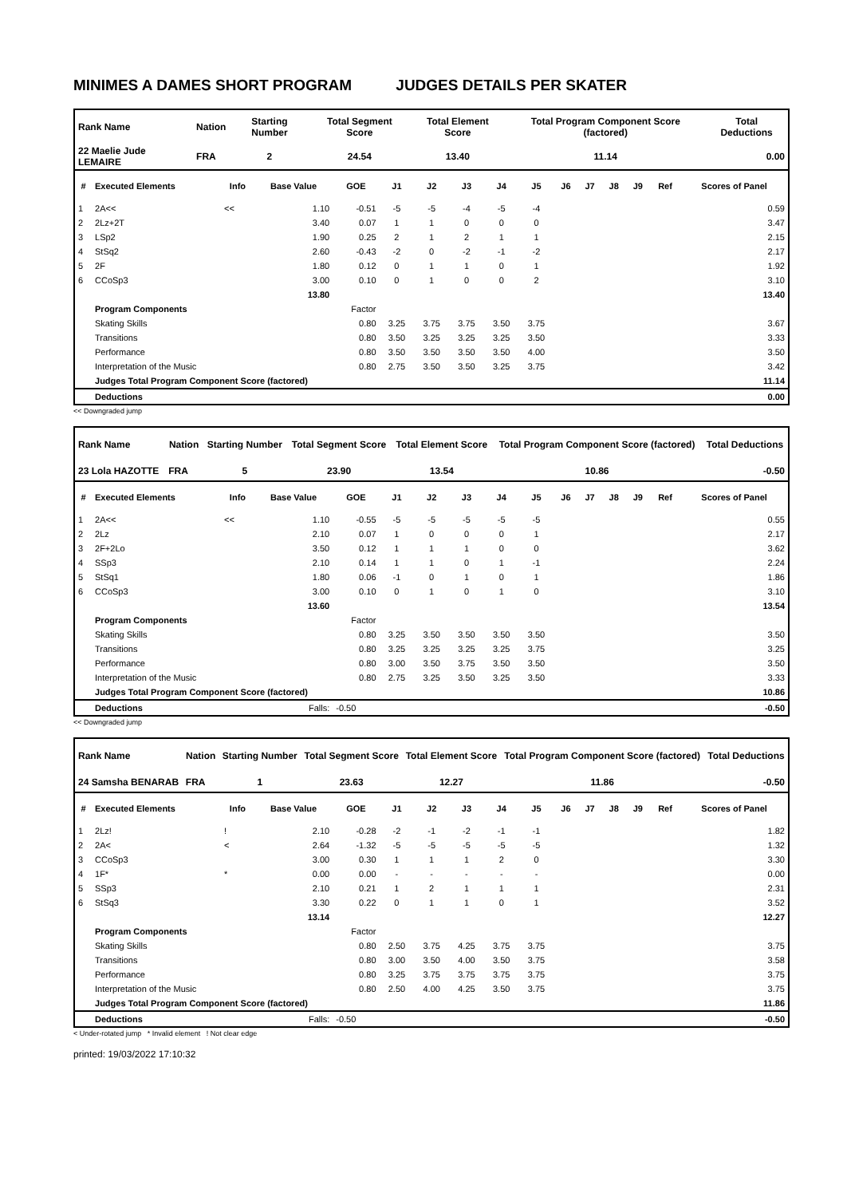MINIMES A DAMES SHORT PROGRAM JUDGES DETAILS PER SKATER
| Rank Name | Nation | Starting Number | Total Segment Score | Total Element Score | Total Program Component Score (factored) | Total Deductions |
| --- | --- | --- | --- | --- | --- | --- |
| 22 Maelie Jude LEMAIRE | FRA | 2 | 24.54 | 13.40 | 11.14 | 0.00 |
| # | Executed Elements | Info | Base Value | GOE | J1 | J2 | J3 | J4 | J5 | J6 | J7 | J8 | J9 | Ref | Scores of Panel |
| --- | --- | --- | --- | --- | --- | --- | --- | --- | --- | --- | --- | --- | --- | --- | --- |
| 1 | 2A<< | << | 1.10 | -0.51 | -5 | -5 | -4 | -5 | -4 | | | | | | 0.59 |
| 2 | 2Lz+2T | | 3.40 | 0.07 | 1 | 1 | 0 | 0 | 0 | | | | | | 3.47 |
| 3 | LSp2 | | 1.90 | 0.25 | 2 | 1 | 2 | 1 | 1 | | | | | | 2.15 |
| 4 | StSq2 | | 2.60 | -0.43 | -2 | 0 | -2 | -1 | -2 | | | | | | 2.17 |
| 5 | 2F | | 1.80 | 0.12 | 0 | 1 | 1 | 0 | 1 | | | | | | 1.92 |
| 6 | CCoSp3 | | 3.00 | 0.10 | 0 | 1 | 0 | 0 | 2 | | | | | | 3.10 |
| | | | 13.80 | | | | | | | | | | | | 13.40 |
| | Program Components | | | Factor | | | | | | | | | | | |
| | Skating Skills | | | 0.80 | 3.25 | 3.75 | 3.75 | 3.50 | 3.75 | | | | | | 3.67 |
| | Transitions | | | 0.80 | 3.50 | 3.25 | 3.25 | 3.25 | 3.50 | | | | | | 3.33 |
| | Performance | | | 0.80 | 3.50 | 3.50 | 3.50 | 3.50 | 4.00 | | | | | | 3.50 |
| | Interpretation of the Music | | | 0.80 | 2.75 | 3.50 | 3.50 | 3.25 | 3.75 | | | | | | 3.42 |
| | Judges Total Program Component Score (factored) | | | | | | | | | | | | | | 11.14 |
| | Deductions | | | | | | | | | | | | | | 0.00 |
<< Downgraded jump
| Rank Name | Nation | Starting Number | Total Segment Score | Total Element Score | Total Program Component Score (factored) | Total Deductions |
| --- | --- | --- | --- | --- | --- | --- |
| 23 Lola HAZOTTE | FRA | 5 | 23.90 | 13.54 | 10.86 | -0.50 |
| # | Executed Elements | Info | Base Value | GOE | J1 | J2 | J3 | J4 | J5 | J6 | J7 | J8 | J9 | Ref | Scores of Panel |
| --- | --- | --- | --- | --- | --- | --- | --- | --- | --- | --- | --- | --- | --- | --- | --- |
| 1 | 2A<< | << | 1.10 | -0.55 | -5 | -5 | -5 | -5 | -5 | | | | | | 0.55 |
| 2 | 2Lz | | 2.10 | 0.07 | 1 | 0 | 0 | 0 | 1 | | | | | | 2.17 |
| 3 | 2F+2Lo | | 3.50 | 0.12 | 1 | 1 | 1 | 0 | 0 | | | | | | 3.62 |
| 4 | SSp3 | | 2.10 | 0.14 | 1 | 1 | 0 | 1 | -1 | | | | | | 2.24 |
| 5 | StSq1 | | 1.80 | 0.06 | -1 | 0 | 1 | 0 | 1 | | | | | | 1.86 |
| 6 | CCoSp3 | | 3.00 | 0.10 | 0 | 1 | 0 | 1 | 0 | | | | | | 3.10 |
| | | | 13.60 | | | | | | | | | | | | 13.54 |
| | Program Components | | | Factor | | | | | | | | | | | |
| | Skating Skills | | | 0.80 | 3.25 | 3.50 | 3.50 | 3.50 | 3.50 | | | | | | 3.50 |
| | Transitions | | | 0.80 | 3.25 | 3.25 | 3.25 | 3.25 | 3.75 | | | | | | 3.25 |
| | Performance | | | 0.80 | 3.00 | 3.50 | 3.75 | 3.50 | 3.50 | | | | | | 3.50 |
| | Interpretation of the Music | | | 0.80 | 2.75 | 3.25 | 3.50 | 3.25 | 3.50 | | | | | | 3.33 |
| | Judges Total Program Component Score (factored) | | | | | | | | | | | | | | 10.86 |
| | Deductions | | Falls: | -0.50 | | | | | | | | | | | -0.50 |
<< Downgraded jump
| Rank Name | Nation | Starting Number | Total Segment Score | Total Element Score | Total Program Component Score (factored) | Total Deductions |
| --- | --- | --- | --- | --- | --- | --- |
| 24 Samsha BENARAB | FRA | 1 | 23.63 | 12.27 | 11.86 | -0.50 |
| # | Executed Elements | Info | Base Value | GOE | J1 | J2 | J3 | J4 | J5 | J6 | J7 | J8 | J9 | Ref | Scores of Panel |
| --- | --- | --- | --- | --- | --- | --- | --- | --- | --- | --- | --- | --- | --- | --- | --- |
| 1 | 2Lz! | ! | 2.10 | -0.28 | -2 | -1 | -2 | -1 | -1 | | | | | | 1.82 |
| 2 | 2A< | < | 2.64 | -1.32 | -5 | -5 | -5 | -5 | -5 | | | | | | 1.32 |
| 3 | CCoSp3 | | 3.00 | 0.30 | 1 | 1 | 1 | 2 | 0 | | | | | | 3.30 |
| 4 | 1F* | * | 0.00 | 0.00 | - | - | - | - | - | | | | | | 0.00 |
| 5 | SSp3 | | 2.10 | 0.21 | 1 | 2 | 1 | 1 | 1 | | | | | | 2.31 |
| 6 | StSq3 | | 3.30 | 0.22 | 0 | 1 | 1 | 0 | 1 | | | | | | 3.52 |
| | | | 13.14 | | | | | | | | | | | | 12.27 |
| | Program Components | | | Factor | | | | | | | | | | | |
| | Skating Skills | | | 0.80 | 2.50 | 3.75 | 4.25 | 3.75 | 3.75 | | | | | | 3.75 |
| | Transitions | | | 0.80 | 3.00 | 3.50 | 4.00 | 3.50 | 3.75 | | | | | | 3.58 |
| | Performance | | | 0.80 | 3.25 | 3.75 | 3.75 | 3.75 | 3.75 | | | | | | 3.75 |
| | Interpretation of the Music | | | 0.80 | 2.50 | 4.00 | 4.25 | 3.50 | 3.75 | | | | | | 3.75 |
| | Judges Total Program Component Score (factored) | | | | | | | | | | | | | | 11.86 |
| | Deductions | | Falls: | -0.50 | | | | | | | | | | | -0.50 |
< Under-rotated jump * Invalid element ! Not clear edge
printed: 19/03/2022 17:10:32